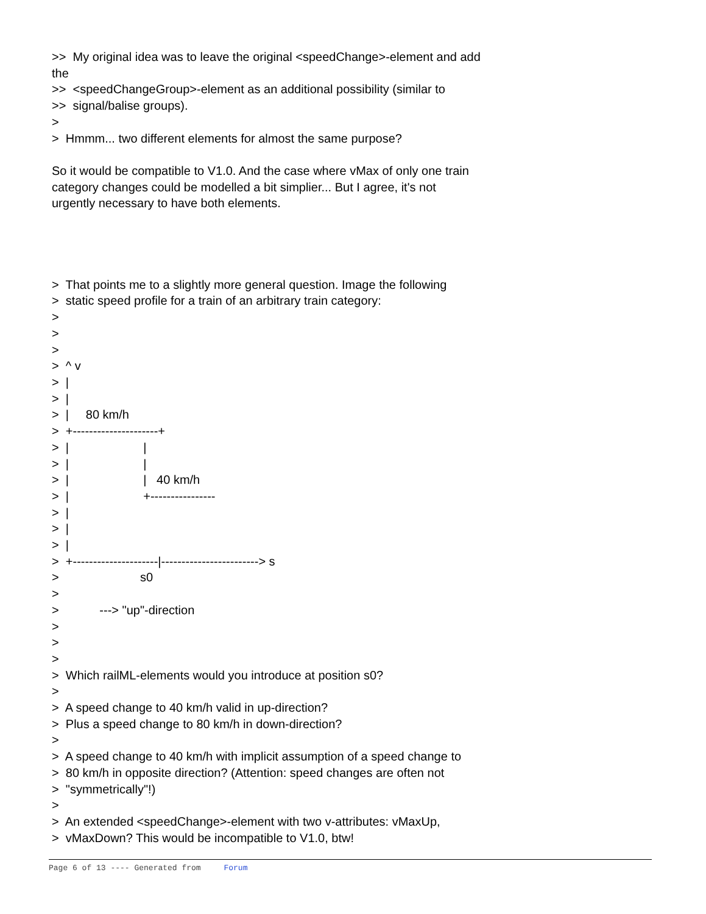>> My original idea was to leave the original <speedChange>-element and add
the
>> <speedChangeGroup>-element as an additional possibility (similar to
>> signal/balise groups).
>
> Hmmm... two different elements for almost the same purpose?
So it would be compatible to V1.0. And the case where vMax of only one train
category changes could be modelled a bit simplier... But I agree, it's not
urgently necessary to have both elements.
> That points me to a slightly more general question. Image the following
> static speed profile for a train of an arbitrary train category:
>
>
>
> ^ v
> |
> |
> | 80 km/h
> +---------------------+
> | |
> | |
> | | 40 km/h
> | +----------------
> |
> |
> |
> +---------------------|------------------------> s
> s0
>
> ---> "up"-direction
>
>
>
> Which railML-elements would you introduce at position s0?
>
> A speed change to 40 km/h valid in up-direction?
> Plus a speed change to 80 km/h in down-direction?
>
> A speed change to 40 km/h with implicit assumption of a speed change to
> 80 km/h in opposite direction? (Attention: speed changes are often not
> "symmetrically"!)
>
> An extended <speedChange>-element with two v-attributes: vMaxUp,
> vMaxDown? This would be incompatible to V1.0, btw!
Page 6 of 13 ---- Generated from Forum